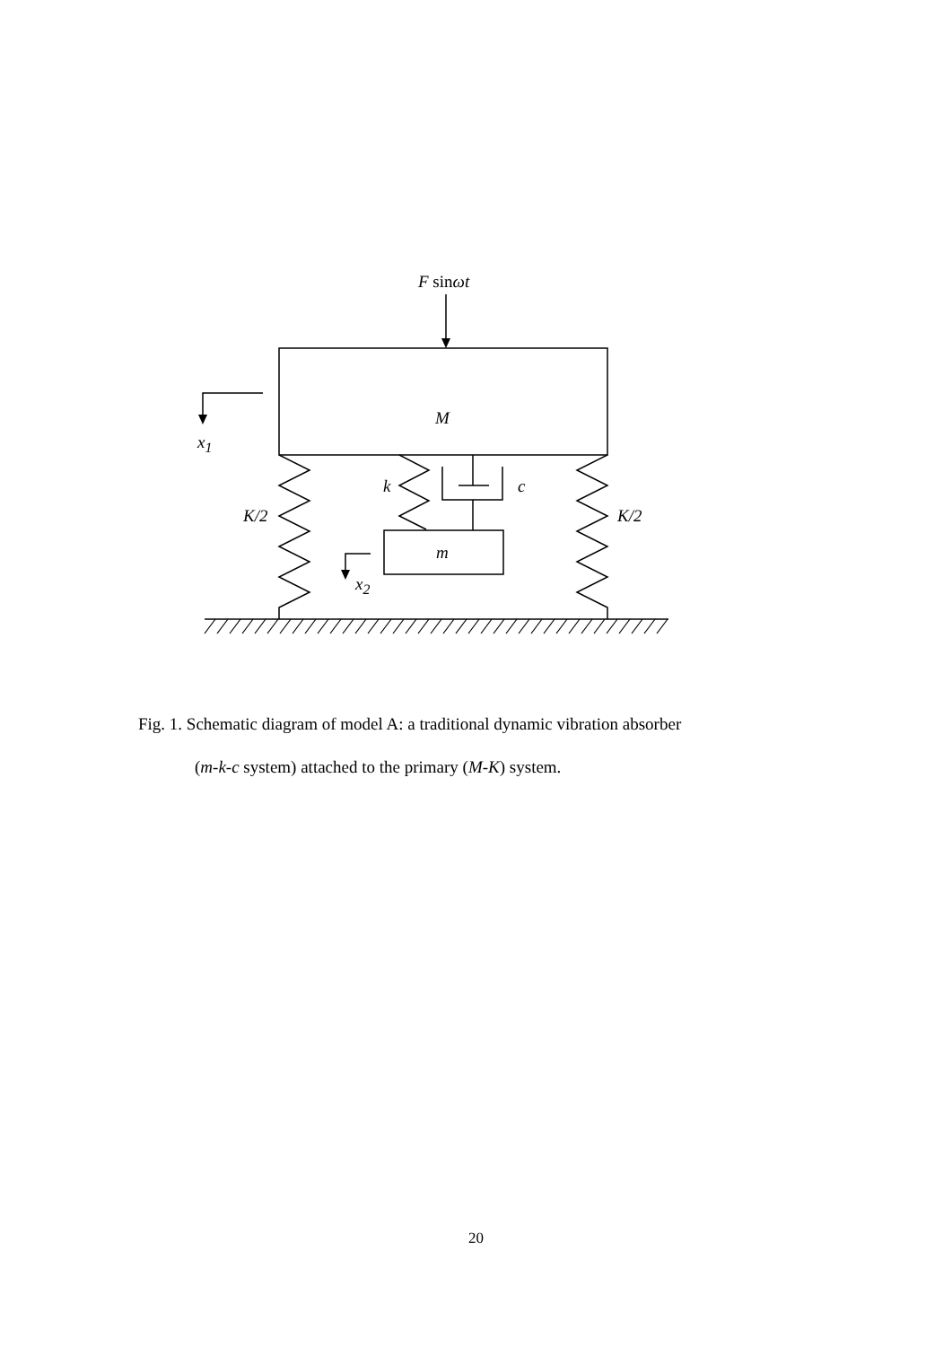F sinωt
M
x<sub>1</sub>
k c
K/2 K/2
m
x<sub>2</sub>
Fig. 1. Schematic diagram of model A: a traditional dynamic vibration absorber
(m-k-c system) attached to the primary (M-K) system.
20